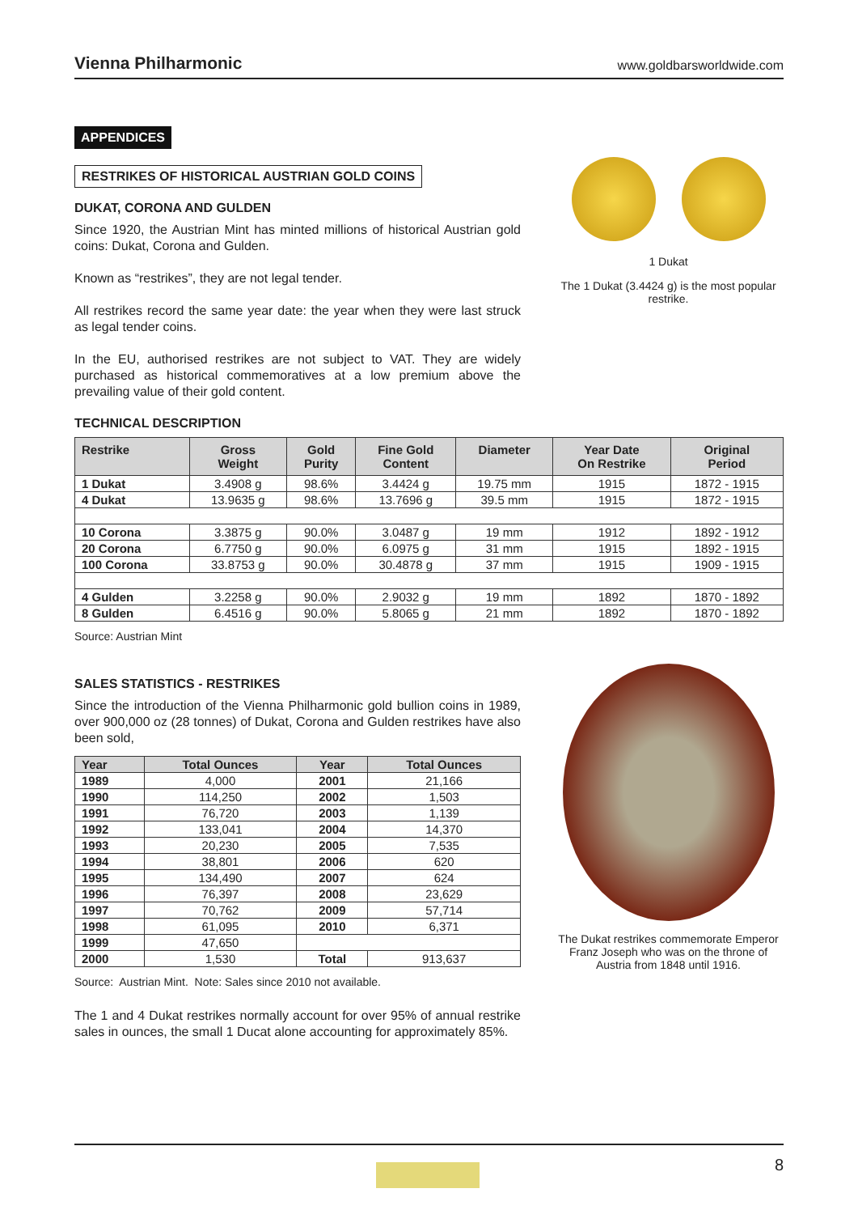Vienna Philharmonic www.goldbarsworldwide.com
APPENDICES
RESTRIKES OF HISTORICAL AUSTRIAN GOLD COINS
DUKAT, CORONA AND GULDEN
Since 1920, the Austrian Mint has minted millions of historical Austrian gold coins: Dukat, Corona and Gulden.
Known as “restrikes”, they are not legal tender.
All restrikes record the same year date: the year when they were last struck as legal tender coins.
In the EU, authorised restrikes are not subject to VAT. They are widely purchased as historical commemoratives at a low premium above the prevailing value of their gold content.
1 Dukat
The 1 Dukat (3.4424 g) is the most popular restrike.
TECHNICAL DESCRIPTION
| Restrike | Gross Weight | Gold Purity | Fine Gold Content | Diameter | Year Date On Restrike | Original Period |
| --- | --- | --- | --- | --- | --- | --- |
| 1 Dukat | 3.4908 g | 98.6% | 3.4424 g | 19.75 mm | 1915 | 1872 - 1915 |
| 4 Dukat | 13.9635 g | 98.6% | 13.7696 g | 39.5 mm | 1915 | 1872 - 1915 |
| 10 Corona | 3.3875 g | 90.0% | 3.0487 g | 19 mm | 1912 | 1892 - 1912 |
| 20 Corona | 6.7750 g | 90.0% | 6.0975 g | 31 mm | 1915 | 1892 - 1915 |
| 100 Corona | 33.8753 g | 90.0% | 30.4878 g | 37 mm | 1915 | 1909 - 1915 |
| 4 Gulden | 3.2258 g | 90.0% | 2.9032 g | 19 mm | 1892 | 1870 - 1892 |
| 8 Gulden | 6.4516 g | 90.0% | 5.8065 g | 21 mm | 1892 | 1870 - 1892 |
Source: Austrian Mint
SALES STATISTICS - RESTRIKES
Since the introduction of the Vienna Philharmonic gold bullion coins in 1989, over 900,000 oz (28 tonnes) of Dukat, Corona and Gulden restrikes have also been sold,
| Year | Total Ounces | Year | Total Ounces |
| --- | --- | --- | --- |
| 1989 | 4,000 | 2001 | 21,166 |
| 1990 | 114,250 | 2002 | 1,503 |
| 1991 | 76,720 | 2003 | 1,139 |
| 1992 | 133,041 | 2004 | 14,370 |
| 1993 | 20,230 | 2005 | 7,535 |
| 1994 | 38,801 | 2006 | 620 |
| 1995 | 134,490 | 2007 | 624 |
| 1996 | 76,397 | 2008 | 23,629 |
| 1997 | 70,762 | 2009 | 57,714 |
| 1998 | 61,095 | 2010 | 6,371 |
| 1999 | 47,650 | | |
| 2000 | 1,530 | Total | 913,637 |
Source: Austrian Mint. Note: Sales since 2010 not available.
The 1 and 4 Dukat restrikes normally account for over 95% of annual restrike sales in ounces, the small 1 Ducat alone accounting for approximately 85%.
The Dukat restrikes commemorate Emperor Franz Joseph who was on the throne of Austria from 1848 until 1916.
8